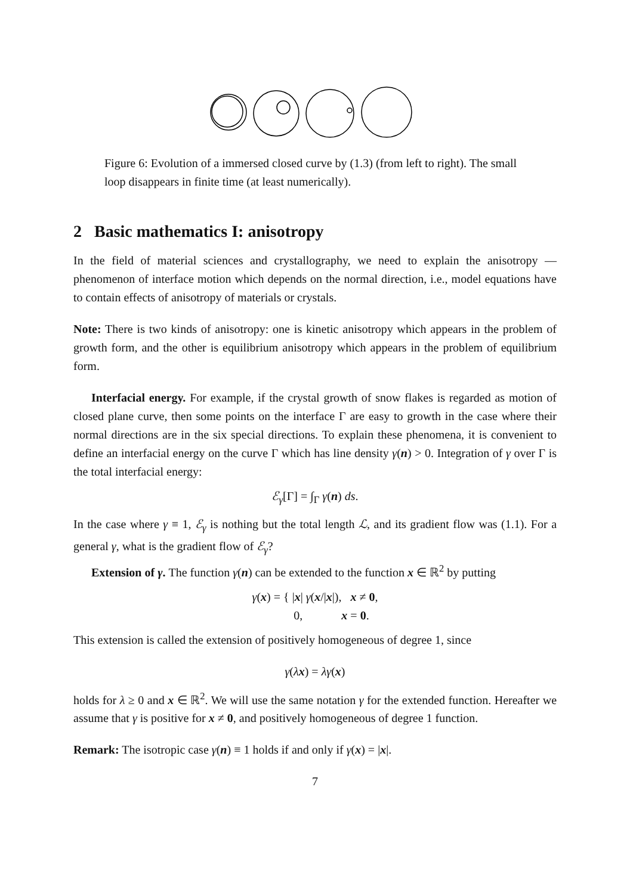Figure 6: Evolution of a immersed closed curve by (1.3) (from left to right). The small loop disappears in finite time (at least numerically).
2 Basic mathematics I: anisotropy
In the field of material sciences and crystallography, we need to explain the anisotropy — phenomenon of interface motion which depends on the normal direction, i.e., model equations have to contain effects of anisotropy of materials or crystals.
Note: There is two kinds of anisotropy: one is kinetic anisotropy which appears in the problem of growth form, and the other is equilibrium anisotropy which appears in the problem of equilibrium form.
Interfacial energy. For example, if the crystal growth of snow flakes is regarded as motion of closed plane curve, then some points on the interface Γ are easy to growth in the case where their normal directions are in the six special directions. To explain these phenomena, it is convenient to define an interfacial energy on the curve Γ which has line density γ(n) > 0. Integration of γ over Γ is the total interfacial energy:
ℰ<sub>γ</sub>[Γ] = ∫<sub>Γ</sub> γ(n) ds.
In the case where γ ≡ 1, ℰ<sub>γ</sub> is nothing but the total length ℒ, and its gradient flow was (1.1). For a general γ, what is the gradient flow of ℰ<sub>γ</sub>?
Extension of γ. The function γ(n) can be extended to the function x ∈ ℝ<sup>2</sup> by putting
γ(x) = { |x| γ(x/|x|), x ≠ 0,
0, x = 0.
This extension is called the extension of positively homogeneous of degree 1, since
γ(λx) = λγ(x)
holds for λ ≥ 0 and x ∈ ℝ<sup>2</sup>. We will use the same notation γ for the extended function. Hereafter we assume that γ is positive for x ≠ 0, and positively homogeneous of degree 1 function.
Remark: The isotropic case γ(n) ≡ 1 holds if and only if γ(x) = |x|.
7